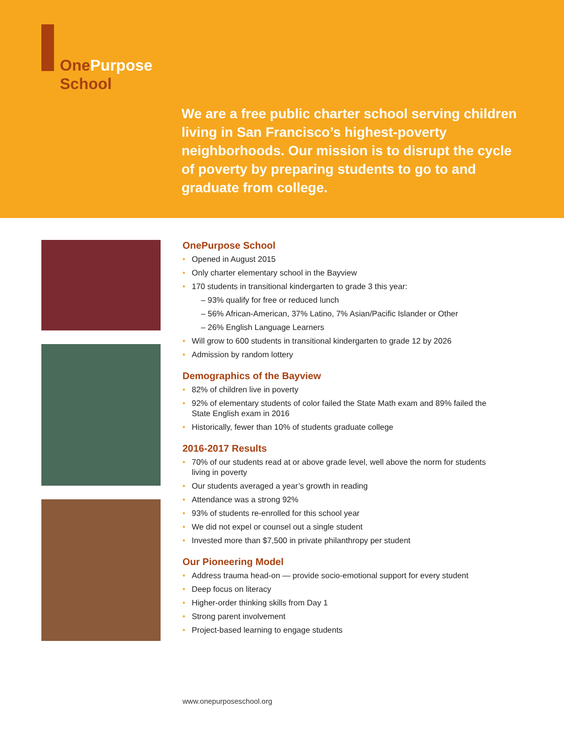OnePurpose
School
We are a free public charter school serving children living in San Francisco’s highest-poverty neighborhoods. Our mission is to disrupt the cycle of poverty by preparing students to go to and graduate from college.
OnePurpose School
Opened in August 2015
Only charter elementary school in the Bayview
170 students in transitional kindergarten to grade 3 this year:
– 93% qualify for free or reduced lunch
– 56% African-American, 37% Latino, 7% Asian/Pacific Islander or Other
– 26% English Language Learners
Will grow to 600 students in transitional kindergarten to grade 12 by 2026
Admission by random lottery
Demographics of the Bayview
82% of children live in poverty
92% of elementary students of color failed the State Math exam and 89% failed the State English exam in 2016
Historically, fewer than 10% of students graduate college
2016-2017 Results
70% of our students read at or above grade level, well above the norm for students living in poverty
Our students averaged a year’s growth in reading
Attendance was a strong 92%
93% of students re-enrolled for this school year
We did not expel or counsel out a single student
Invested more than $7,500 in private philanthropy per student
Our Pioneering Model
Address trauma head-on — provide socio-emotional support for every student
Deep focus on literacy
Higher-order thinking skills from Day 1
Strong parent involvement
Project-based learning to engage students
www.onepurposeschool.org